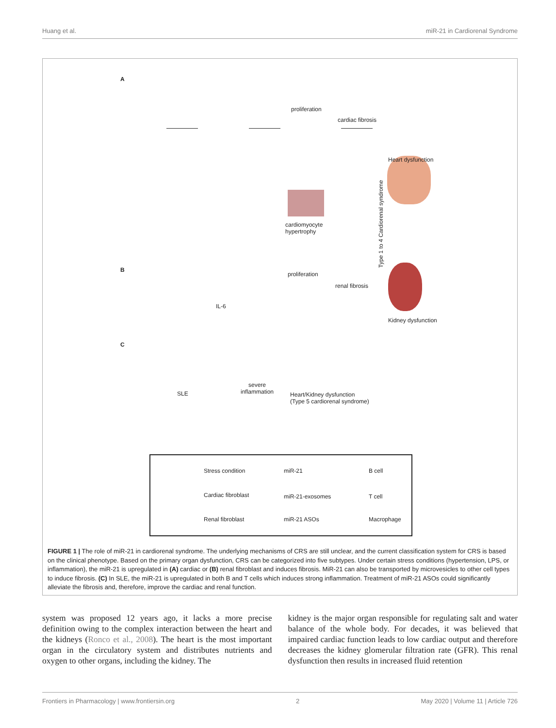Huang et al. miR-21 in Cardiorenal Syndrome
A
proliferation
cardiac fibrosis
Heart dysfunction
cardiomyocyte
hypertrophy
Type 1 to 4 Cardiorenal syndrome
B
proliferation
renal fibrosis
IL-6
Kidney dysfunction
C
SLE
severe
inflammation
Heart/Kidney dysfunction
(Type 5 cardiorenal syndrome)
Stress condition miR-21 B cell
Cardiac fibroblast miR-21-exosomes T cell
Renal fibroblast miR-21 ASOs Macrophage
FIGURE 1 | The role of miR-21 in cardiorenal syndrome. The underlying mechanisms of CRS are still unclear, and the current classification system for CRS is based on the clinical phenotype. Based on the primary organ dysfunction, CRS can be categorized into five subtypes. Under certain stress conditions (hypertension, LPS, or inflammation), the miR-21 is upregulated in (A) cardiac or (B) renal fibroblast and induces fibrosis. MiR-21 can also be transported by microvesicles to other cell types to induce fibrosis. (C) In SLE, the miR-21 is upregulated in both B and T cells which induces strong inflammation. Treatment of miR-21 ASOs could significantly alleviate the fibrosis and, therefore, improve the cardiac and renal function.
system was proposed 12 years ago, it lacks a more precise definition owing to the complex interaction between the heart and the kidneys (Ronco et al., 2008). The heart is the most important organ in the circulatory system and distributes nutrients and oxygen to other organs, including the kidney. The
kidney is the major organ responsible for regulating salt and water balance of the whole body. For decades, it was believed that impaired cardiac function leads to low cardiac output and therefore decreases the kidney glomerular filtration rate (GFR). This renal dysfunction then results in increased fluid retention
Frontiers in Pharmacology | www.frontiersin.org 2 May 2020 | Volume 11 | Article 726